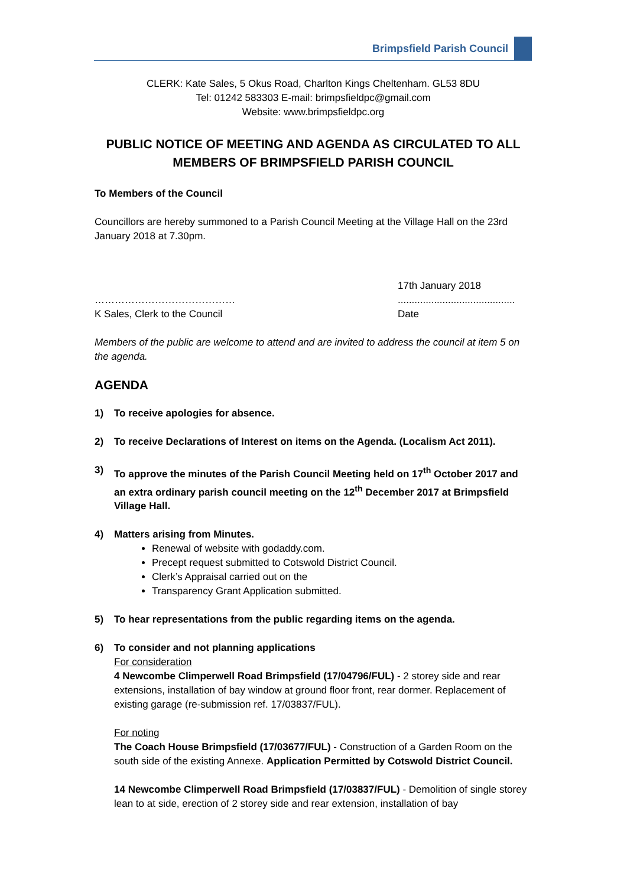Brimpsfield Parish Council
CLERK: Kate Sales, 5 Okus Road, Charlton Kings Cheltenham. GL53 8DU
Tel: 01242 583303 E-mail: brimpsfieldpc@gmail.com
Website: www.brimpsfieldpc.org
PUBLIC NOTICE OF MEETING AND AGENDA AS CIRCULATED TO ALL MEMBERS OF BRIMPSFIELD PARISH COUNCIL
To Members of the Council
Councillors are hereby summoned to a Parish Council Meeting at the Village Hall on the 23rd January 2018 at 7.30pm.
……………………………………
K Sales, Clerk to the Council
17th January 2018
..........................................
Date
Members of the public are welcome to attend and are invited to address the council at item 5 on the agenda.
AGENDA
1) To receive apologies for absence.
2) To receive Declarations of Interest on items on the Agenda. (Localism Act 2011).
3) To approve the minutes of the Parish Council Meeting held on 17<sup>th</sup> October 2017 and an extra ordinary parish council meeting on the 12<sup>th</sup> December 2017 at Brimpsfield Village Hall.
4) Matters arising from Minutes.
Renewal of website with godaddy.com.
Precept request submitted to Cotswold District Council.
Clerk’s Appraisal carried out on the
Transparency Grant Application submitted.
5) To hear representations from the public regarding items on the agenda.
6) To consider and not planning applications
For consideration
4 Newcombe Climperwell Road Brimpsfield (17/04796/FUL) - 2 storey side and rear extensions, installation of bay window at ground floor front, rear dormer. Replacement of existing garage (re-submission ref. 17/03837/FUL).
For noting
The Coach House Brimpsfield (17/03677/FUL) - Construction of a Garden Room on the south side of the existing Annexe. Application Permitted by Cotswold District Council.
14 Newcombe Climperwell Road Brimpsfield (17/03837/FUL) - Demolition of single storey lean to at side, erection of 2 storey side and rear extension, installation of bay